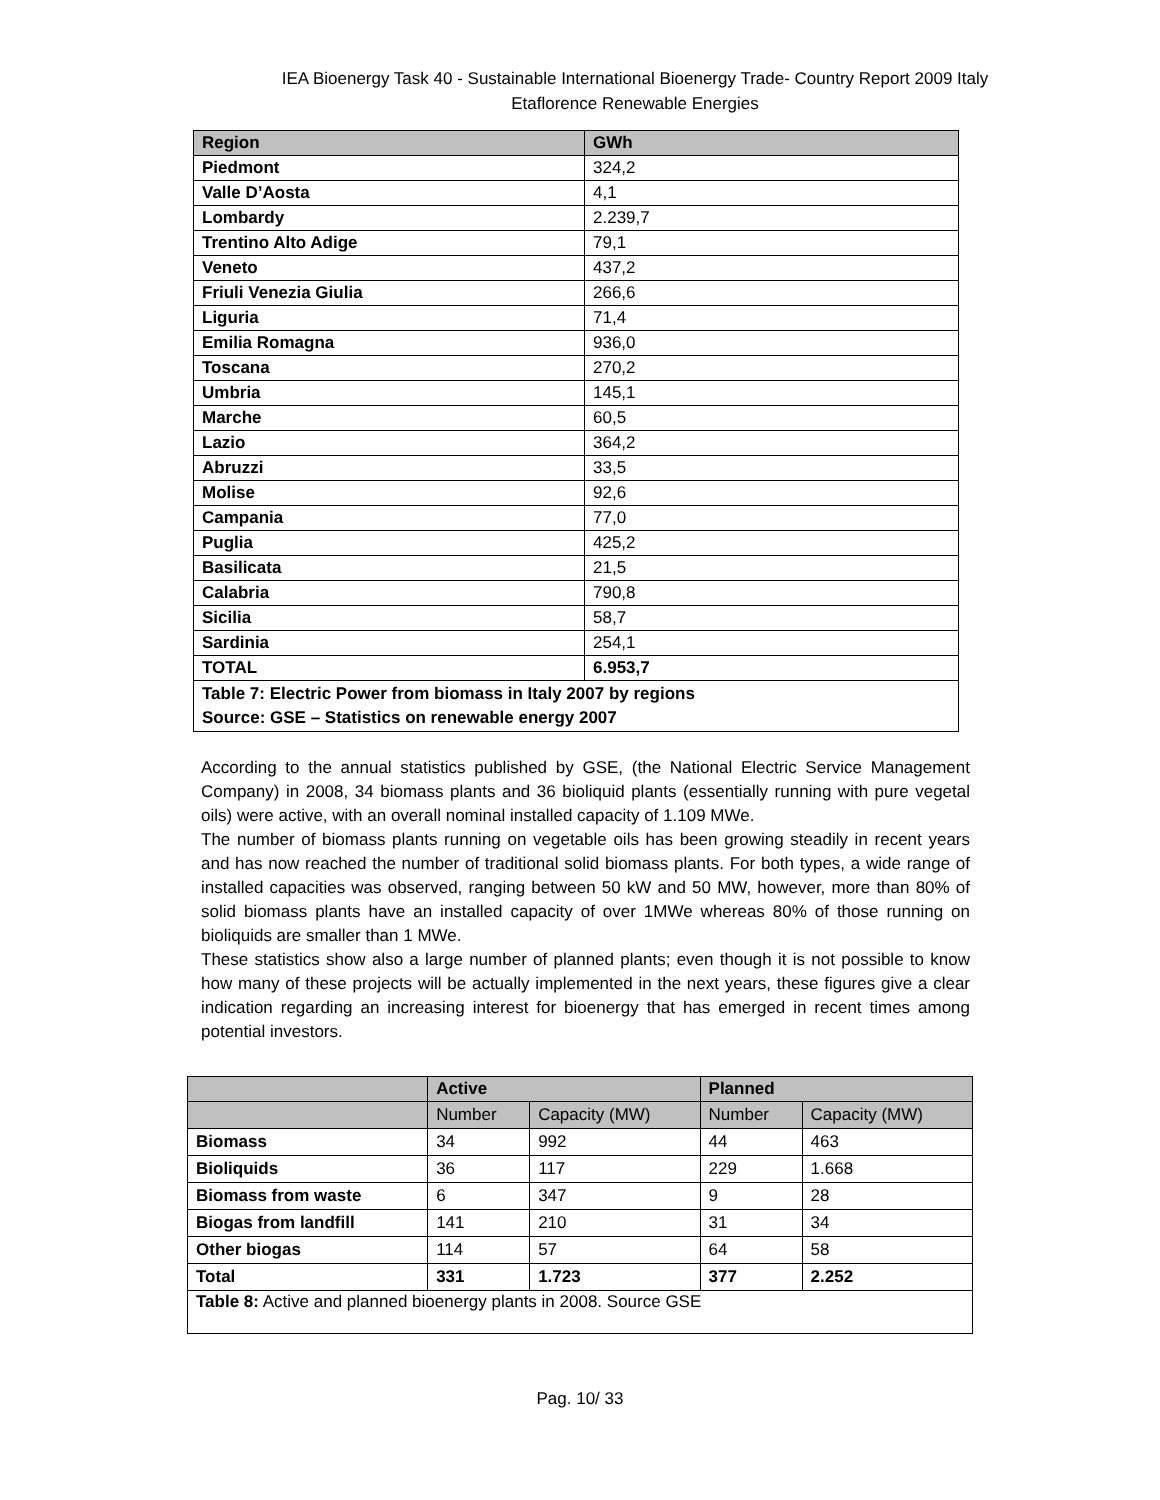IEA Bioenergy Task 40 - Sustainable International Bioenergy Trade- Country Report 2009 Italy
Etaflorence Renewable Energies
| Region | GWh |
| --- | --- |
| Piedmont | 324,2 |
| Valle D’Aosta | 4,1 |
| Lombardy | 2.239,7 |
| Trentino Alto Adige | 79,1 |
| Veneto | 437,2 |
| Friuli Venezia Giulia | 266,6 |
| Liguria | 71,4 |
| Emilia Romagna | 936,0 |
| Toscana | 270,2 |
| Umbria | 145,1 |
| Marche | 60,5 |
| Lazio | 364,2 |
| Abruzzi | 33,5 |
| Molise | 92,6 |
| Campania | 77,0 |
| Puglia | 425,2 |
| Basilicata | 21,5 |
| Calabria | 790,8 |
| Sicilia | 58,7 |
| Sardinia | 254,1 |
| TOTAL | 6.953,7 |
| Table 7: Electric Power from biomass in Italy 2007 by regions Source: GSE – Statistics on renewable energy 2007 | |
According to the annual statistics published by GSE, (the National Electric Service Management Company) in 2008, 34 biomass plants and 36 bioliquid plants (essentially running with pure vegetal oils) were active, with an overall nominal installed capacity of 1.109 MWe.
The number of biomass plants running on vegetable oils has been growing steadily in recent years and has now reached the number of traditional solid biomass plants. For both types, a wide range of installed capacities was observed, ranging between 50 kW and 50 MW, however, more than 80% of solid biomass plants have an installed capacity of over 1MWe whereas 80% of those running on bioliquids are smaller than 1 MWe.
These statistics show also a large number of planned plants; even though it is not possible to know how many of these projects will be actually implemented in the next years, these figures give a clear indication regarding an increasing interest for bioenergy that has emerged in recent times among potential investors.
| | Active | | Planned | |
| --- | --- | --- | --- | --- |
| | Number | Capacity (MW) | Number | Capacity (MW) |
| Biomass | 34 | 992 | 44 | 463 |
| Bioliquids | 36 | 117 | 229 | 1.668 |
| Biomass from waste | 6 | 347 | 9 | 28 |
| Biogas from landfill | 141 | 210 | 31 | 34 |
| Other biogas | 114 | 57 | 64 | 58 |
| Total | 331 | 1.723 | 377 | 2.252 |
| Table 8: Active and planned bioenergy plants in 2008. Source GSE | | | | |
Pag. 10/ 33